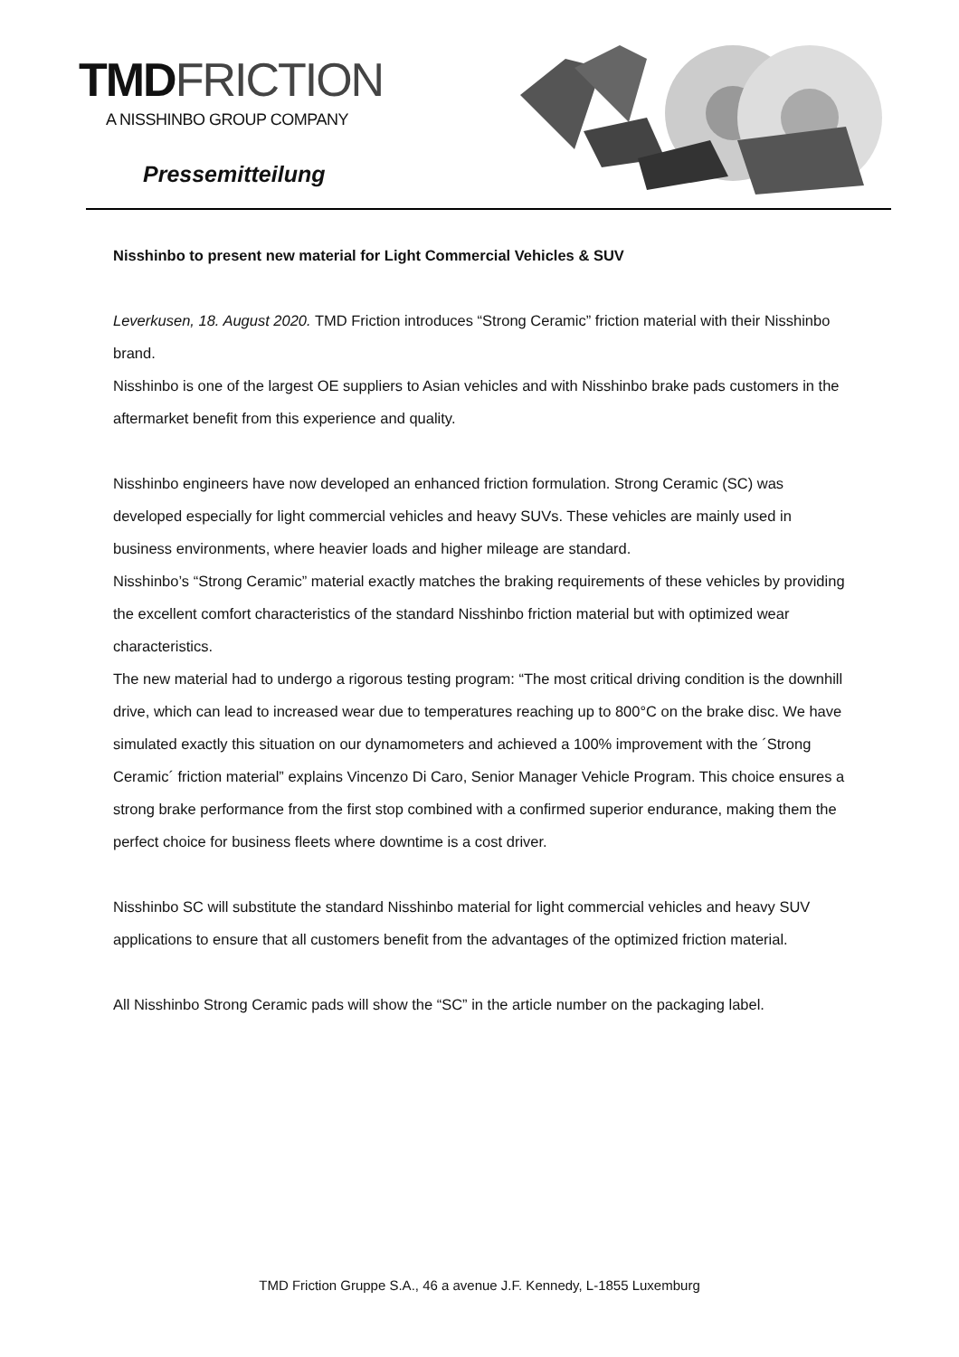TMD FRICTION
A NISSHINBO GROUP COMPANY
Pressemitteilung
Nisshinbo to present new material for Light Commercial Vehicles & SUV
Leverkusen, 18. August 2020. TMD Friction introduces “Strong Ceramic” friction material with their Nisshinbo brand.
Nisshinbo is one of the largest OE suppliers to Asian vehicles and with Nisshinbo brake pads customers in the aftermarket benefit from this experience and quality.
Nisshinbo engineers have now developed an enhanced friction formulation. Strong Ceramic (SC) was developed especially for light commercial vehicles and heavy SUVs. These vehicles are mainly used in business environments, where heavier loads and higher mileage are standard.
Nisshinbo’s “Strong Ceramic” material exactly matches the braking requirements of these vehicles by providing the excellent comfort characteristics of the standard Nisshinbo friction material but with optimized wear characteristics.
The new material had to undergo a rigorous testing program: “The most critical driving condition is the downhill drive, which can lead to increased wear due to temperatures reaching up to 800°C on the brake disc. We have simulated exactly this situation on our dynamometers and achieved a 100% improvement with the ´Strong Ceramic´ friction material” explains Vincenzo Di Caro, Senior Manager Vehicle Program. This choice ensures a strong brake performance from the first stop combined with a confirmed superior endurance, making them the perfect choice for business fleets where downtime is a cost driver.
Nisshinbo SC will substitute the standard Nisshinbo material for light commercial vehicles and heavy SUV applications to ensure that all customers benefit from the advantages of the optimized friction material.
All Nisshinbo Strong Ceramic pads will show the “SC” in the article number on the packaging label.
TMD Friction Gruppe S.A., 46 a avenue J.F. Kennedy, L-1855 Luxemburg